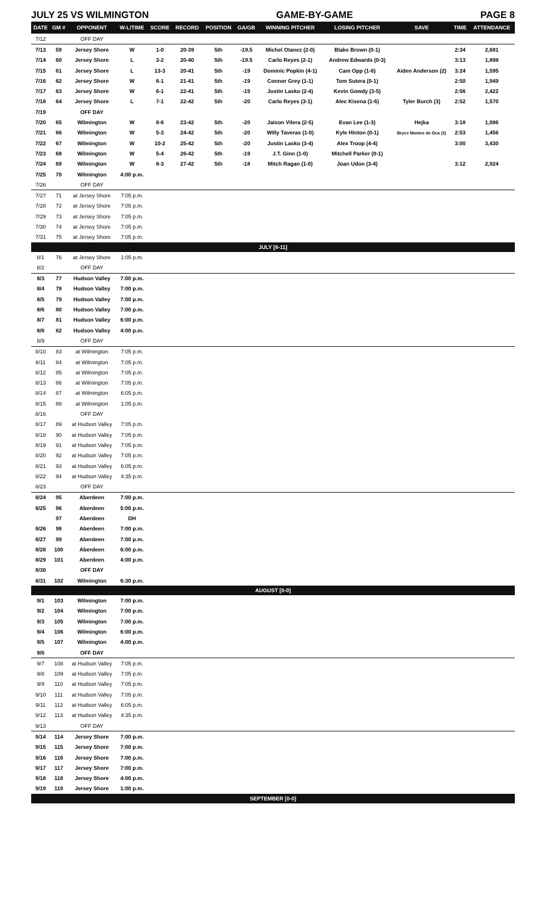JULY 25 VS WILMINGTON GAME-BY-GAME PAGE 8
| DATE | GM # | OPPONENT | W-L/TIME | SCORE | RECORD | POSITION | GA/GB | WINNING PITCHER | LOSING PITCHER | SAVE | TIME | ATTENDANCE |
| --- | --- | --- | --- | --- | --- | --- | --- | --- | --- | --- | --- | --- |
| 7/12 | | OFF DAY | | | | | | | | | | |
| 7/13 | 59 | Jersey Shore | W | 1-0 | 20-39 | 5th | -19.5 | Michel Otanez (2-0) | Blake Brown (0-1) | | 2:34 | 2,681 |
| 7/14 | 60 | Jersey Shore | L | 3-2 | 20-40 | 5th | -19.5 | Carlo Reyes (2-1) | Andrew Edwards (0-3) | | 3:13 | 1,898 |
| 7/15 | 61 | Jersey Shore | L | 13-3 | 20-41 | 5th | -19 | Dominic Popkin (4-1) | Cam Opp (1-6) | Aiden Anderson (2) | 3:24 | 1,595 |
| 7/16 | 62 | Jersey Shore | W | 6-1 | 21-41 | 5th | -19 | Connor Grey (1-1) | Tom Sutera (0-1) | | 2:50 | 1,949 |
| 7/17 | 63 | Jersey Shore | W | 6-1 | 22-41 | 5th | -19 | Justin Lasko (2-4) | Kevin Gowdy (3-5) | | 2:56 | 2,422 |
| 7/18 | 64 | Jersey Shore | L | 7-1 | 22-42 | 5th | -20 | Carlo Reyes (3-1) | Alec Kisena (1-6) | Tyler Burch (3) | 2:52 | 1,570 |
| 7/19 | | OFF DAY | | | | | | | | | | |
| 7/20 | 65 | Wilmington | W | 8-6 | 23-42 | 5th | -20 | Jaison Vilera (2-5) | Evan Lee (1-3) | Hejka | 3:18 | 1,086 |
| 7/21 | 66 | Wilmington | W | 5-3 | 24-42 | 5th | -20 | Willy Taveras (1-0) | Kyle Hinton (0-1) | Bryce Montes de Oca (3) | 2:53 | 1,456 |
| 7/22 | 67 | Wilmington | W | 10-2 | 25-42 | 5th | -20 | Justin Lasko (3-4) | Alex Troop (4-4) | | 3:00 | 3,430 |
| 7/23 | 68 | Wilmington | W | 5-4 | 26-42 | 5th | -19 | J.T. Ginn (1-0) | Mitchell Parker (0-1) | | | |
| 7/24 | 69 | Wilmington | W | 8-3 | 27-42 | 5th | -18 | Mitch Ragan (1-0) | Joan Udon (3-4) | | 3:12 | 2,924 |
| 7/25 | 70 | Wilmington | 4:00 p.m. | | | | | | | | | |
| 7/26 | | OFF DAY | | | | | | | | | | |
| 7/27 | 71 | at Jersey Shore | 7:05 p.m. | | | | | | | | | |
| 7/28 | 72 | at Jersey Shore | 7:05 p.m. | | | | | | | | | |
| 7/29 | 73 | at Jersey Shore | 7:05 p.m. | | | | | | | | | |
| 7/30 | 74 | at Jersey Shore | 7:05 p.m. | | | | | | | | | |
| 7/31 | 75 | at Jersey Shore | 7:05 p.m. | | | | | | | | | |
| JULY [8-11] | | | | | | | | | | | | |
| 8/1 | 76 | at Jersey Shore | 1:05 p.m. | | | | | | | | | |
| 8/2 | | OFF DAY | | | | | | | | | | |
| 8/3 | 77 | Hudson Valley | 7:00 p.m. | | | | | | | | | |
| 8/4 | 78 | Hudson Valley | 7:00 p.m. | | | | | | | | | |
| 8/5 | 79 | Hudson Valley | 7:00 p.m. | | | | | | | | | |
| 8/6 | 80 | Hudson Valley | 7:00 p.m. | | | | | | | | | |
| 8/7 | 81 | Hudson Valley | 6:00 p.m. | | | | | | | | | |
| 8/8 | 82 | Hudson Valley | 4:00 p.m. | | | | | | | | | |
| 8/9 | | OFF DAY | | | | | | | | | | |
| 8/10 | 83 | at Wilmington | 7:05 p.m. | | | | | | | | | |
| 8/11 | 84 | at Wilmington | 7:05 p.m. | | | | | | | | | |
| 8/12 | 85 | at Wilmington | 7:05 p.m. | | | | | | | | | |
| 8/13 | 86 | at Wilmington | 7:05 p.m. | | | | | | | | | |
| 8/14 | 87 | at Wilmington | 6:05 p.m. | | | | | | | | | |
| 8/15 | 88 | at Wilmington | 1:05 p.m. | | | | | | | | | |
| 8/16 | | OFF DAY | | | | | | | | | | |
| 8/17 | 89 | at Hudson Valley | 7:05 p.m. | | | | | | | | | |
| 8/18 | 90 | at Hudson Valley | 7:05 p.m. | | | | | | | | | |
| 8/19 | 91 | at Hudson Valley | 7:05 p.m. | | | | | | | | | |
| 8/20 | 92 | at Hudson Valley | 7:05 p.m. | | | | | | | | | |
| 8/21 | 93 | at Hudson Valley | 6:05 p.m. | | | | | | | | | |
| 8/22 | 94 | at Hudson Valley | 4:35 p.m. | | | | | | | | | |
| 8/23 | | OFF DAY | | | | | | | | | | |
| 8/24 | 95 | Aberdeen | 7:00 p.m. | | | | | | | | | |
| 8/25 | 96 | Aberdeen | 5:00 p.m. | | | | | | | | | |
| | 97 | Aberdeen | DH | | | | | | | | | |
| 8/26 | 98 | Aberdeen | 7:00 p.m. | | | | | | | | | |
| 8/27 | 99 | Aberdeen | 7:00 p.m. | | | | | | | | | |
| 8/28 | 100 | Aberdeen | 6:00 p.m. | | | | | | | | | |
| 8/29 | 101 | Aberdeen | 4:00 p.m. | | | | | | | | | |
| 8/30 | | OFF DAY | | | | | | | | | | |
| 8/31 | 102 | Wilmington | 6:30 p.m. | | | | | | | | | |
| AUGUST [0-0] | | | | | | | | | | | | |
| 9/1 | 103 | Wilmington | 7:00 p.m. | | | | | | | | | |
| 9/2 | 104 | Wilmington | 7:00 p.m. | | | | | | | | | |
| 9/3 | 105 | Wilmington | 7:00 p.m. | | | | | | | | | |
| 9/4 | 106 | Wilmington | 6:00 p.m. | | | | | | | | | |
| 9/5 | 107 | Wilmington | 4:00 p.m. | | | | | | | | | |
| 9/6 | | OFF DAY | | | | | | | | | | |
| 9/7 | 108 | at Hudson Valley | 7:05 p.m. | | | | | | | | | |
| 9/8 | 109 | at Hudson Valley | 7:05 p.m. | | | | | | | | | |
| 9/9 | 110 | at Hudson Valley | 7:05 p.m. | | | | | | | | | |
| 9/10 | 111 | at Hudson Valley | 7:05 p.m. | | | | | | | | | |
| 9/11 | 112 | at Hudson Valley | 6:05 p.m. | | | | | | | | | |
| 9/12 | 113 | at Hudson Valley | 4:35 p.m. | | | | | | | | | |
| 9/13 | | OFF DAY | | | | | | | | | | |
| 9/14 | 114 | Jersey Shore | 7:00 p.m. | | | | | | | | | |
| 9/15 | 115 | Jersey Shore | 7:00 p.m. | | | | | | | | | |
| 9/16 | 116 | Jersey Shore | 7:00 p.m. | | | | | | | | | |
| 9/17 | 117 | Jersey Shore | 7:00 p.m. | | | | | | | | | |
| 9/18 | 118 | Jersey Shore | 4:00 p.m. | | | | | | | | | |
| 9/19 | 119 | Jersey Shore | 1:00 p.m. | | | | | | | | | |
| SEPTEMBER [0-0] | | | | | | | | | | | | |